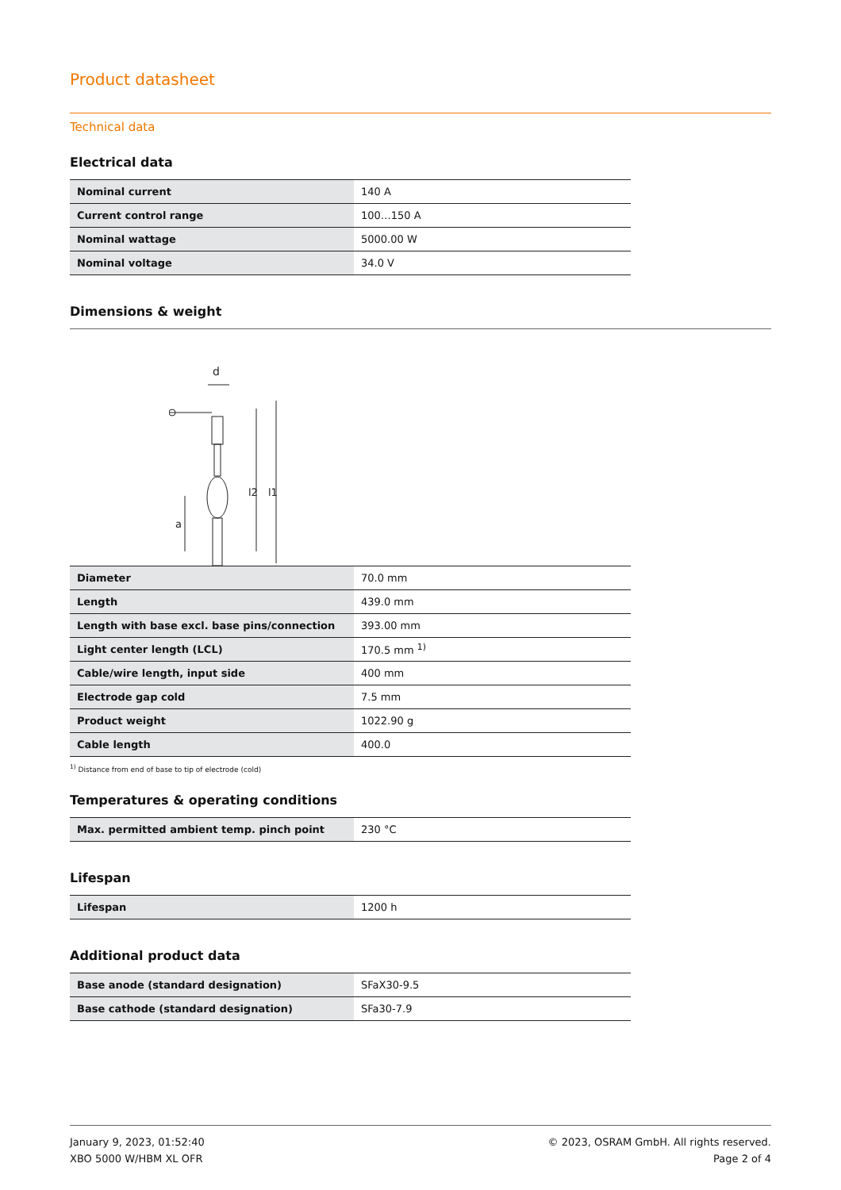Product datasheet
Technical data
Electrical data
| Nominal current | 140 A |
| Current control range | 100…150 A |
| Nominal wattage | 5000.00 W |
| Nominal voltage | 34.0 V |
Dimensions & weight
d
l2
l1
a
| Diameter | 70.0 mm |
| Length | 439.0 mm |
| Length with base excl. base pins/connection | 393.00 mm |
| Light center length (LCL) | 170.5 mm <sup>1)</sup> |
| Cable/wire length, input side | 400 mm |
| Electrode gap cold | 7.5 mm |
| Product weight | 1022.90 g |
| Cable length | 400.0 |
<sup>1)</sup> Distance from end of base to tip of electrode (cold)
Temperatures & operating conditions
| Max. permitted ambient temp. pinch point | 230 °C |
Lifespan
| Lifespan | 1200 h |
Additional product data
| Base anode (standard designation) | SFaX30-9.5 |
| Base cathode (standard designation) | SFa30-7.9 |
January 9, 2023, 01:52:40
XBO 5000 W/HBM XL OFR
© 2023, OSRAM GmbH. All rights reserved.
Page 2 of 4